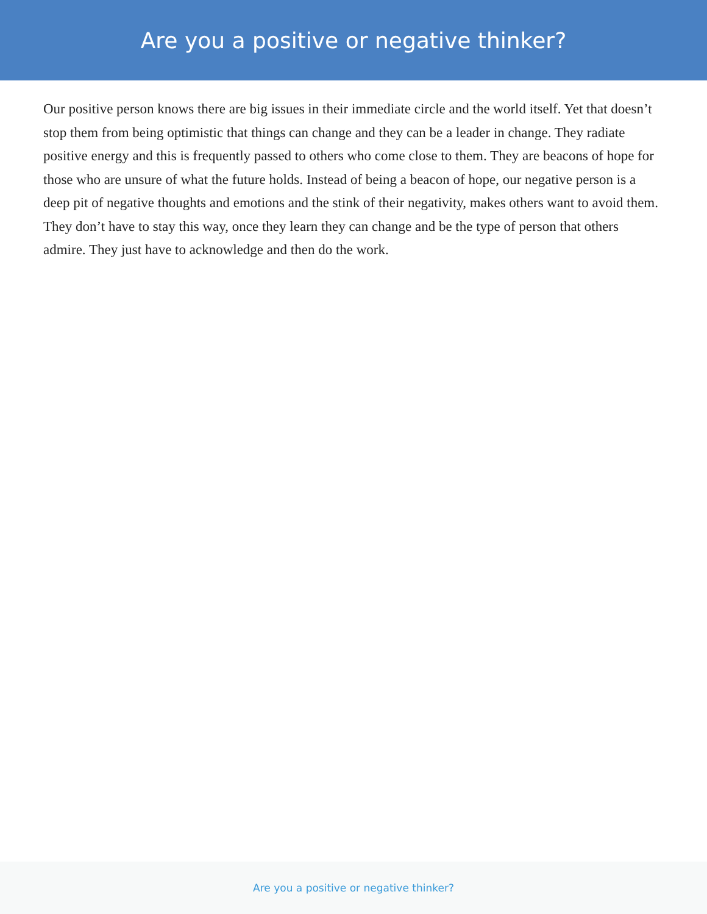Are you a positive or negative thinker?
Our positive person knows there are big issues in their immediate circle and the world itself. Yet that doesn’t stop them from being optimistic that things can change and they can be a leader in change. They radiate positive energy and this is frequently passed to others who come close to them. They are beacons of hope for those who are unsure of what the future holds. Instead of being a beacon of hope, our negative person is a deep pit of negative thoughts and emotions and the stink of their negativity, makes others want to avoid them. They don’t have to stay this way, once they learn they can change and be the type of person that others admire. They just have to acknowledge and then do the work.
Are you a positive or negative thinker?